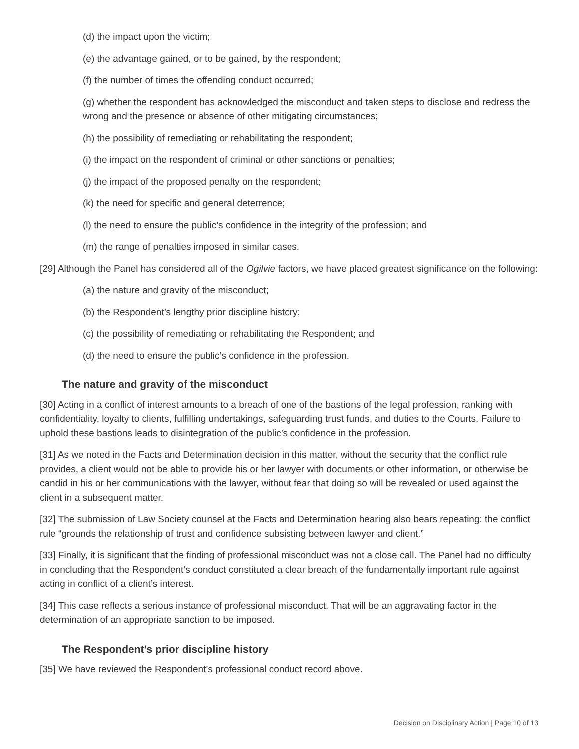(d) the impact upon the victim;
(e) the advantage gained, or to be gained, by the respondent;
(f) the number of times the offending conduct occurred;
(g) whether the respondent has acknowledged the misconduct and taken steps to disclose and redress the wrong and the presence or absence of other mitigating circumstances;
(h) the possibility of remediating or rehabilitating the respondent;
(i) the impact on the respondent of criminal or other sanctions or penalties;
(j) the impact of the proposed penalty on the respondent;
(k) the need for specific and general deterrence;
(l) the need to ensure the public’s confidence in the integrity of the profession; and
(m) the range of penalties imposed in similar cases.
[29] Although the Panel has considered all of the Ogilvie factors, we have placed greatest significance on the following:
(a) the nature and gravity of the misconduct;
(b) the Respondent’s lengthy prior discipline history;
(c) the possibility of remediating or rehabilitating the Respondent; and
(d) the need to ensure the public’s confidence in the profession.
The nature and gravity of the misconduct
[30] Acting in a conflict of interest amounts to a breach of one of the bastions of the legal profession, ranking with confidentiality, loyalty to clients, fulfilling undertakings, safeguarding trust funds, and duties to the Courts. Failure to uphold these bastions leads to disintegration of the public’s confidence in the profession.
[31] As we noted in the Facts and Determination decision in this matter, without the security that the conflict rule provides, a client would not be able to provide his or her lawyer with documents or other information, or otherwise be candid in his or her communications with the lawyer, without fear that doing so will be revealed or used against the client in a subsequent matter.
[32] The submission of Law Society counsel at the Facts and Determination hearing also bears repeating: the conflict rule “grounds the relationship of trust and confidence subsisting between lawyer and client.”
[33] Finally, it is significant that the finding of professional misconduct was not a close call. The Panel had no difficulty in concluding that the Respondent’s conduct constituted a clear breach of the fundamentally important rule against acting in conflict of a client’s interest.
[34] This case reflects a serious instance of professional misconduct. That will be an aggravating factor in the determination of an appropriate sanction to be imposed.
The Respondent’s prior discipline history
[35] We have reviewed the Respondent’s professional conduct record above.
Decision on Disciplinary Action | Page 10 of 13